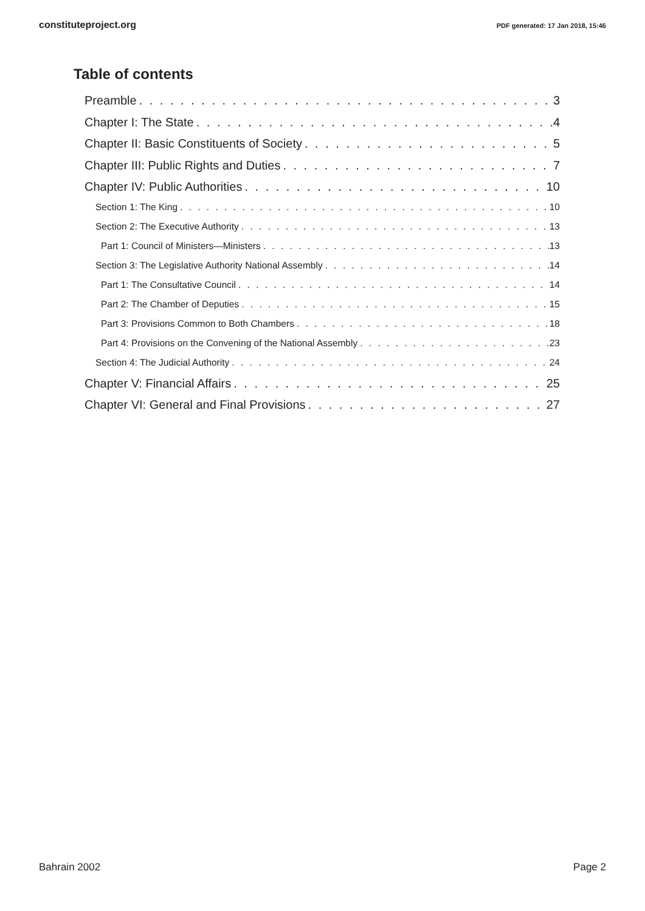constituteproject.org PDF generated: 17 Jan 2018, 15:46
Table of contents
Preamble 3
Chapter I: The State 4
Chapter II: Basic Constituents of Society 5
Chapter III: Public Rights and Duties 7
Chapter IV: Public Authorities 10
Section 1: The King 10
Section 2: The Executive Authority 13
Part 1: Council of Ministers—Ministers 13
Section 3: The Legislative Authority National Assembly 14
Part 1: The Consultative Council 14
Part 2: The Chamber of Deputies 15
Part 3: Provisions Common to Both Chambers 18
Part 4: Provisions on the Convening of the National Assembly 23
Section 4: The Judicial Authority 24
Chapter V: Financial Affairs 25
Chapter VI: General and Final Provisions 27
Bahrain 2002 Page 2